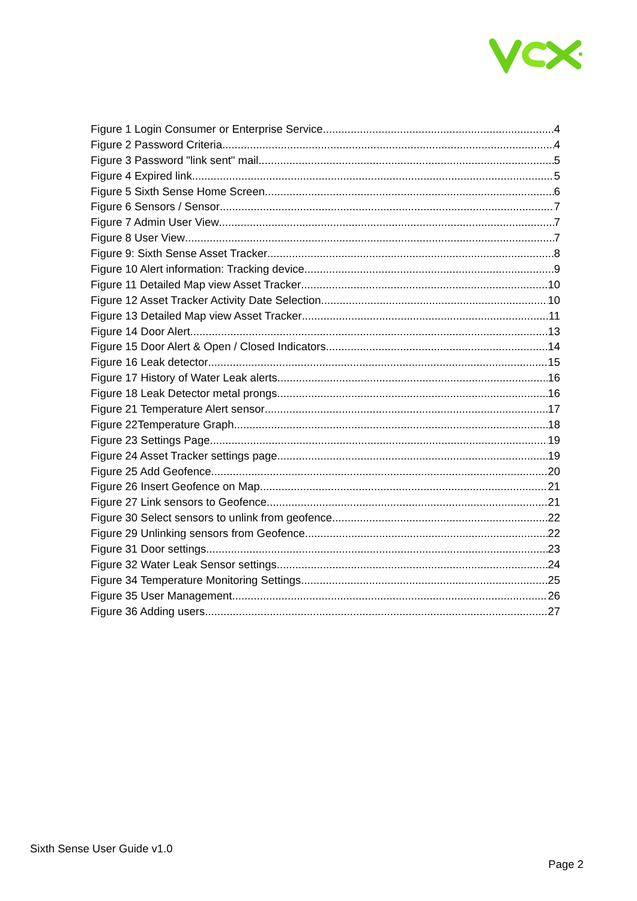Figure 1 Login Consumer or Enterprise Service 4
Figure 2 Password Criteria 4
Figure 3 Password "link sent" mail 5
Figure 4 Expired link 5
Figure 5 Sixth Sense Home Screen 6
Figure 6 Sensors / Sensor 7
Figure 7 Admin User View 7
Figure 8 User View 7
Figure 9: Sixth Sense Asset Tracker 8
Figure 10 Alert information: Tracking device 9
Figure 11 Detailed Map view Asset Tracker 10
Figure 12 Asset Tracker Activity Date Selection 10
Figure 13 Detailed Map view Asset Tracker 11
Figure 14 Door Alert 13
Figure 15 Door Alert & Open / Closed Indicators 14
Figure 16 Leak detector 15
Figure 17 History of Water Leak alerts 16
Figure 18 Leak Detector metal prongs 16
Figure 21 Temperature Alert sensor 17
Figure 22Temperature Graph 18
Figure 23 Settings Page 19
Figure 24 Asset Tracker settings page 19
Figure 25 Add Geofence 20
Figure 26 Insert Geofence on Map 21
Figure 27 Link sensors to Geofence 21
Figure 30 Select sensors to unlink from geofence 22
Figure 29 Unlinking sensors from Geofence 22
Figure 31 Door settings 23
Figure 32 Water Leak Sensor settings 24
Figure 34 Temperature Monitoring Settings 25
Figure 35 User Management 26
Figure 36 Adding users 27
Sixth Sense User Guide v1.0
Page 2